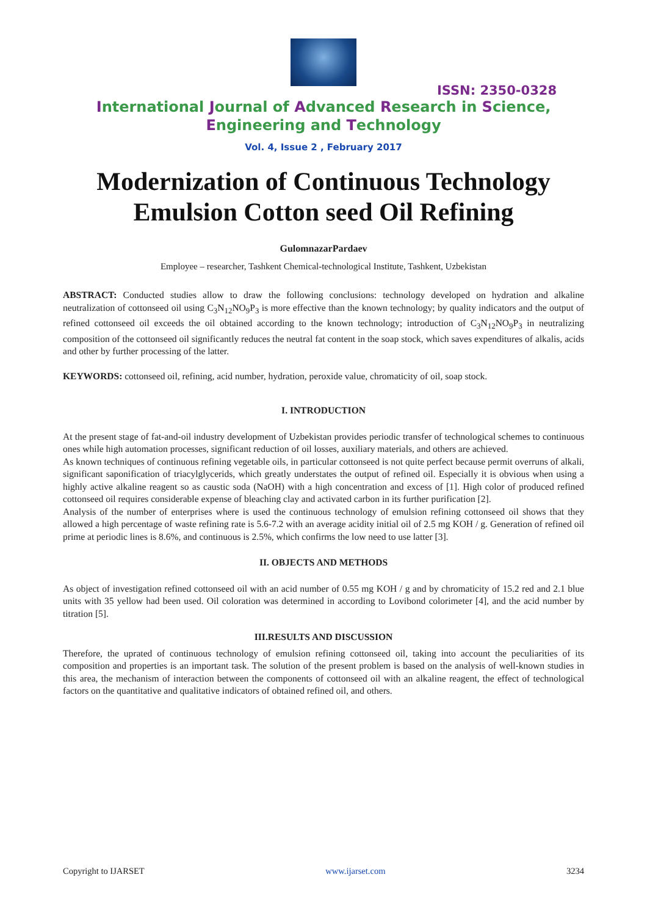ISSN: 2350-0328
International Journal of Advanced Research in Science,
Engineering and Technology
Vol. 4, Issue 2 , February 2017
Modernization of Continuous Technology
Emulsion Cotton seed Oil Refining
GulomnazarPardaev
Employee – researcher, Tashkent Chemical-technological Institute, Tashkent, Uzbekistan
ABSTRACT: Conducted studies allow to draw the following conclusions: technology developed on hydration and alkaline neutralization of cottonseed oil using C<sub>3</sub>N<sub>12</sub>NO<sub>9</sub>P<sub>3</sub> is more effective than the known technology; by quality indicators and the output of refined cottonseed oil exceeds the oil obtained according to the known technology; introduction of C<sub>3</sub>N<sub>12</sub>NO<sub>9</sub>P<sub>3</sub> in neutralizing composition of the cottonseed oil significantly reduces the neutral fat content in the soap stock, which saves expenditures of alkalis, acids and other by further processing of the latter.
KEYWORDS: cottonseed oil, refining, acid number, hydration, peroxide value, chromaticity of oil, soap stock.
I. INTRODUCTION
At the present stage of fat-and-oil industry development of Uzbekistan provides periodic transfer of technological schemes to continuous ones while high automation processes, significant reduction of oil losses, auxiliary materials, and others are achieved.
As known techniques of continuous refining vegetable oils, in particular cottonseed is not quite perfect because permit overruns of alkali, significant saponification of triacylglycerids, which greatly understates the output of refined oil. Especially it is obvious when using a highly active alkaline reagent so as caustic soda (NaOH) with a high concentration and excess of [1]. High color of produced refined cottonseed oil requires considerable expense of bleaching clay and activated carbon in its further purification [2].
Analysis of the number of enterprises where is used the continuous technology of emulsion refining cottonseed oil shows that they allowed a high percentage of waste refining rate is 5.6-7.2 with an average acidity initial oil of 2.5 mg KOH / g. Generation of refined oil prime at periodic lines is 8.6%, and continuous is 2.5%, which confirms the low need to use latter [3].
II. OBJECTS AND METHODS
As object of investigation refined cottonseed oil with an acid number of 0.55 mg KOH / g and by chromaticity of 15.2 red and 2.1 blue units with 35 yellow had been used. Oil coloration was determined in according to Lovibond colorimeter [4], and the acid number by titration [5].
III.RESULTS AND DISCUSSION
Therefore, the uprated of continuous technology of emulsion refining cottonseed oil, taking into account the peculiarities of its composition and properties is an important task. The solution of the present problem is based on the analysis of well-known studies in this area, the mechanism of interaction between the components of cottonseed oil with an alkaline reagent, the effect of technological factors on the quantitative and qualitative indicators of obtained refined oil, and others.
Copyright to IJARSET www.ijarset.com 3234